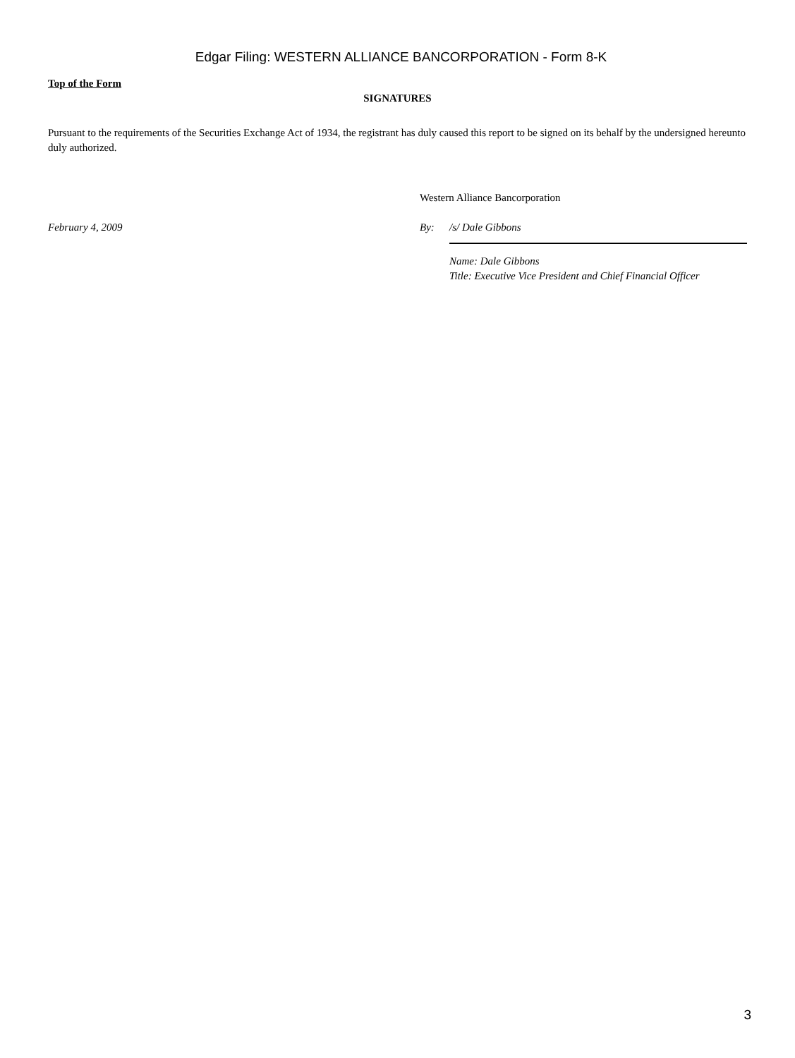Edgar Filing: WESTERN ALLIANCE BANCORPORATION - Form 8-K
Top of the Form
SIGNATURES
Pursuant to the requirements of the Securities Exchange Act of 1934, the registrant has duly caused this report to be signed on its behalf by the undersigned hereunto duly authorized.
| | Western Alliance Bancorporation | |
| February 4, 2009 | By: | /s/ Dale Gibbons |
| | | Name: Dale Gibbons Title: Executive Vice President and Chief Financial Officer |
3